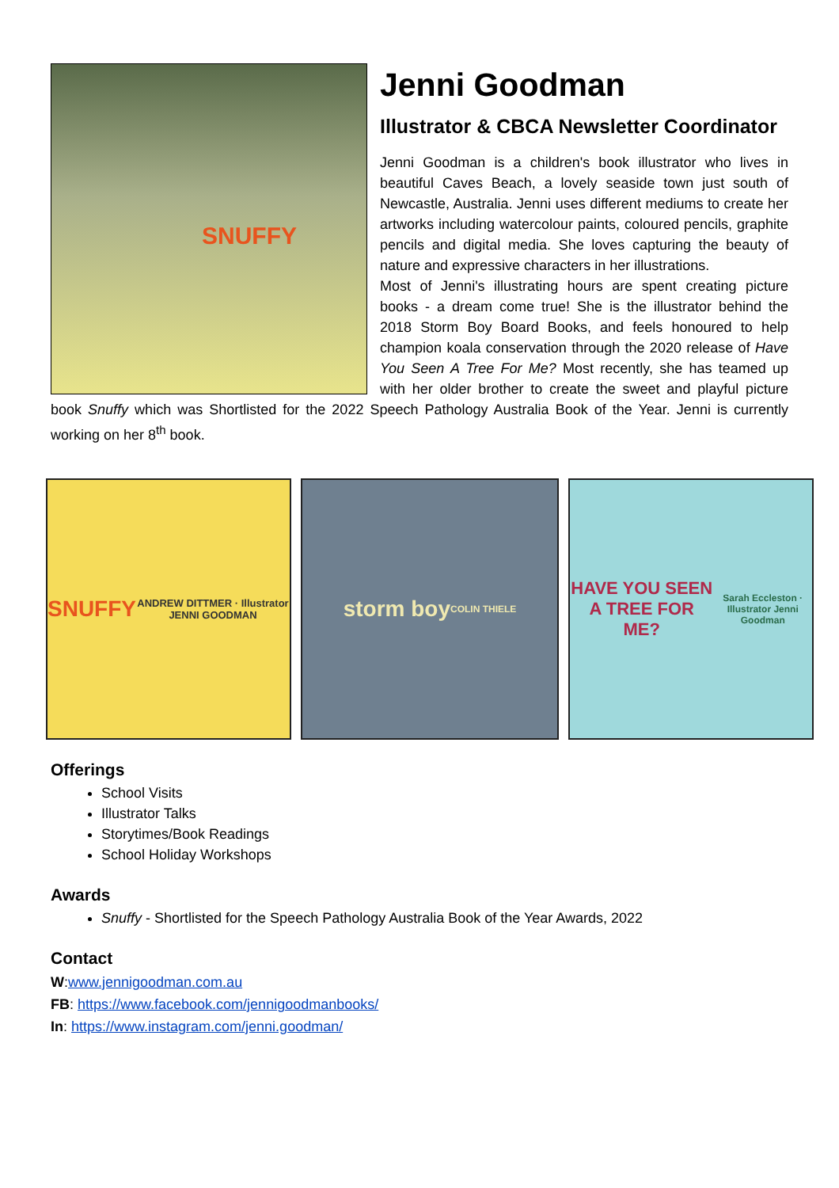SNUFFY
Jenni Goodman
Illustrator & CBCA Newsletter Coordinator
Jenni Goodman is a children's book illustrator who lives in beautiful Caves Beach, a lovely seaside town just south of Newcastle, Australia. Jenni uses different mediums to create her artworks including watercolour paints, coloured pencils, graphite pencils and digital media. She loves capturing the beauty of nature and expressive characters in her illustrations.
Most of Jenni's illustrating hours are spent creating picture books - a dream come true! She is the illustrator behind the 2018 Storm Boy Board Books, and feels honoured to help champion koala conservation through the 2020 release of Have You Seen A Tree For Me? Most recently, she has teamed up with her older brother to create the sweet and playful picture book Snuffy which was Shortlisted for the 2022 Speech Pathology Australia Book of the Year. Jenni is currently working on her 8<sup>th</sup> book.
SNUFFY
ANDREW DITTMER · Illustrator JENNI GOODMAN
storm boy
COLIN THIELE
HAVE YOU SEEN A TREE FOR ME?
Sarah Eccleston · Illustrator Jenni Goodman
Offerings
School Visits
Illustrator Talks
Storytimes/Book Readings
School Holiday Workshops
Awards
Snuffy - Shortlisted for the Speech Pathology Australia Book of the Year Awards, 2022
Contact
W:www.jennigoodman.com.au
FB: https://www.facebook.com/jennigoodmanbooks/
In: https://www.instagram.com/jenni.goodman/